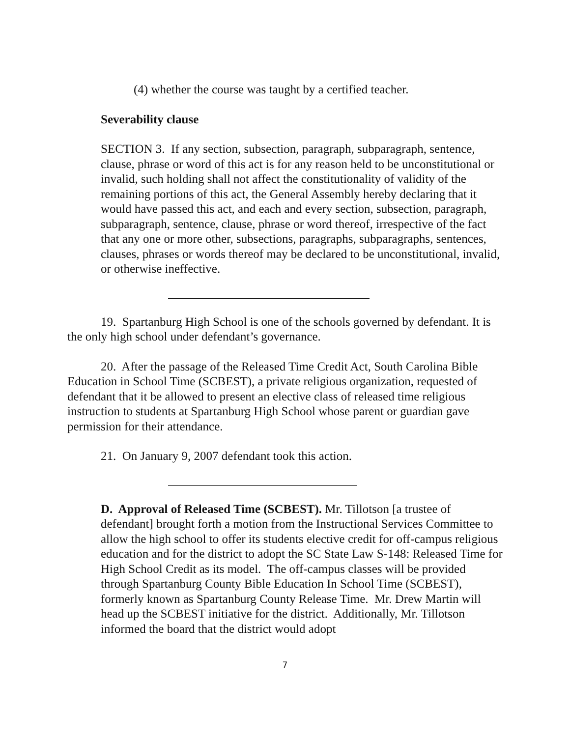(4) whether the course was taught by a certified teacher.
Severability clause
SECTION 3. If any section, subsection, paragraph, subparagraph, sentence, clause, phrase or word of this act is for any reason held to be unconstitutional or invalid, such holding shall not affect the constitutionality of validity of the remaining portions of this act, the General Assembly hereby declaring that it would have passed this act, and each and every section, subsection, paragraph, subparagraph, sentence, clause, phrase or word thereof, irrespective of the fact that any one or more other, subsections, paragraphs, subparagraphs, sentences, clauses, phrases or words thereof may be declared to be unconstitutional, invalid, or otherwise ineffective.
19. Spartanburg High School is one of the schools governed by defendant. It is the only high school under defendant’s governance.
20. After the passage of the Released Time Credit Act, South Carolina Bible Education in School Time (SCBEST), a private religious organization, requested of defendant that it be allowed to present an elective class of released time religious instruction to students at Spartanburg High School whose parent or guardian gave permission for their attendance.
21. On January 9, 2007 defendant took this action.
D. Approval of Released Time (SCBEST). Mr. Tillotson [a trustee of defendant] brought forth a motion from the Instructional Services Committee to allow the high school to offer its students elective credit for off-campus religious education and for the district to adopt the SC State Law S-148: Released Time for High School Credit as its model. The off-campus classes will be provided through Spartanburg County Bible Education In School Time (SCBEST), formerly known as Spartanburg County Release Time. Mr. Drew Martin will head up the SCBEST initiative for the district. Additionally, Mr. Tillotson informed the board that the district would adopt
7